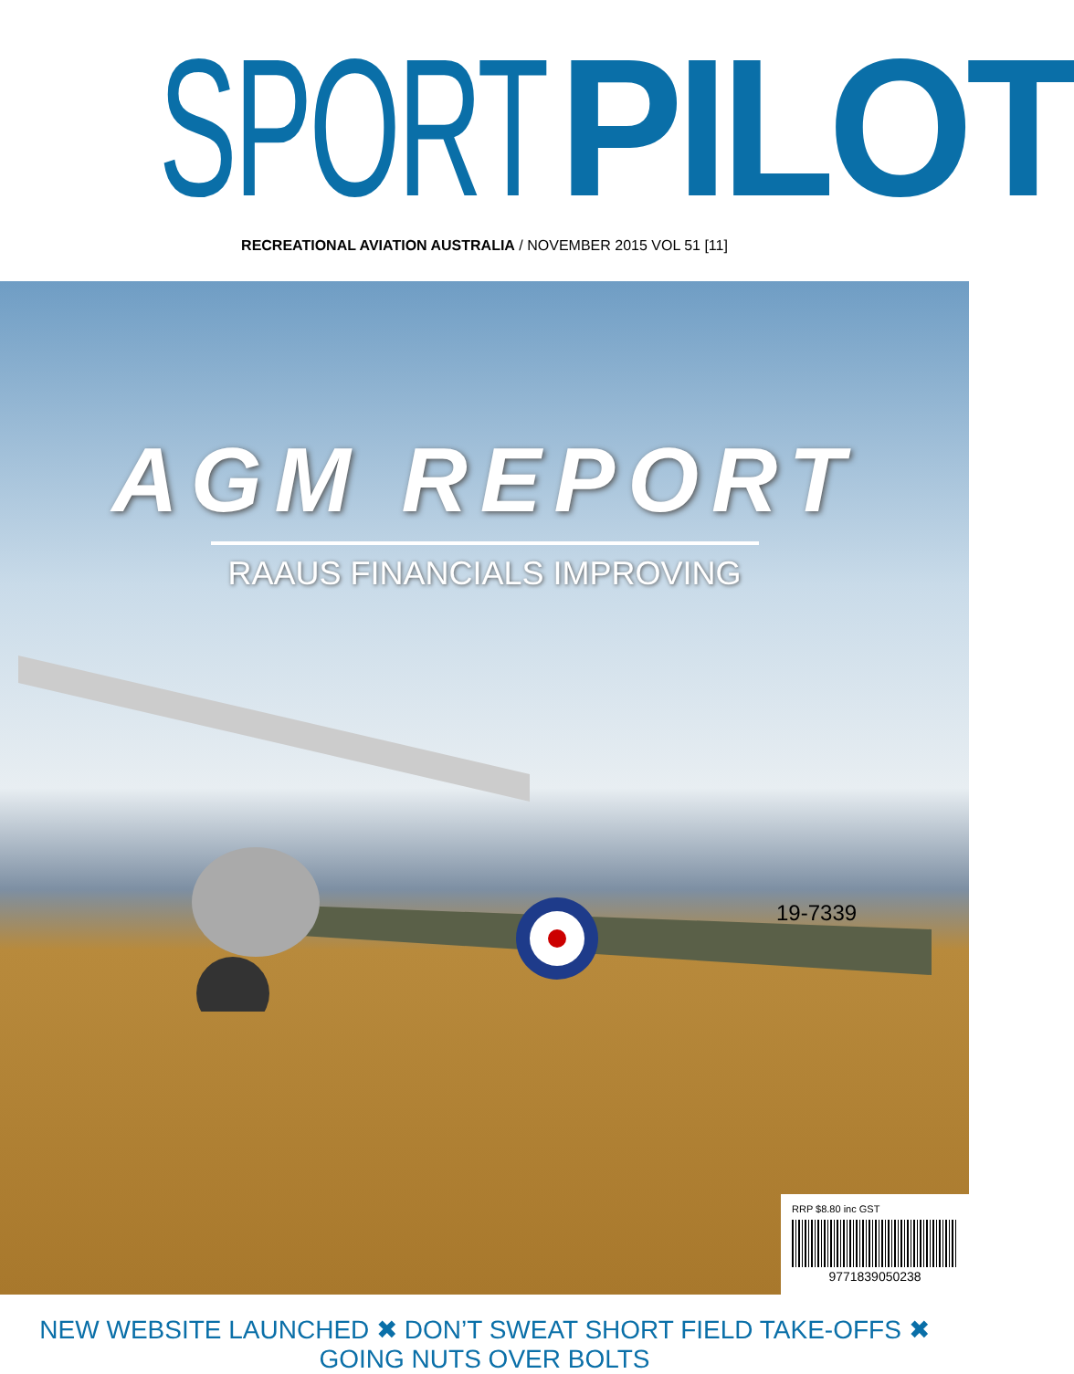SPORT PILOT
RECREATIONAL AVIATION AUSTRALIA / NOVEMBER 2015 VOL 51 [11]
AGM REPORT
RAAUS FINANCIALS IMPROVING
19-7339
RRP $8.80 inc GST
9771839050238
NEW WEBSITE LAUNCHED ✖ DON’T SWEAT SHORT FIELD TAKE-OFFS ✖ GOING NUTS OVER BOLTS